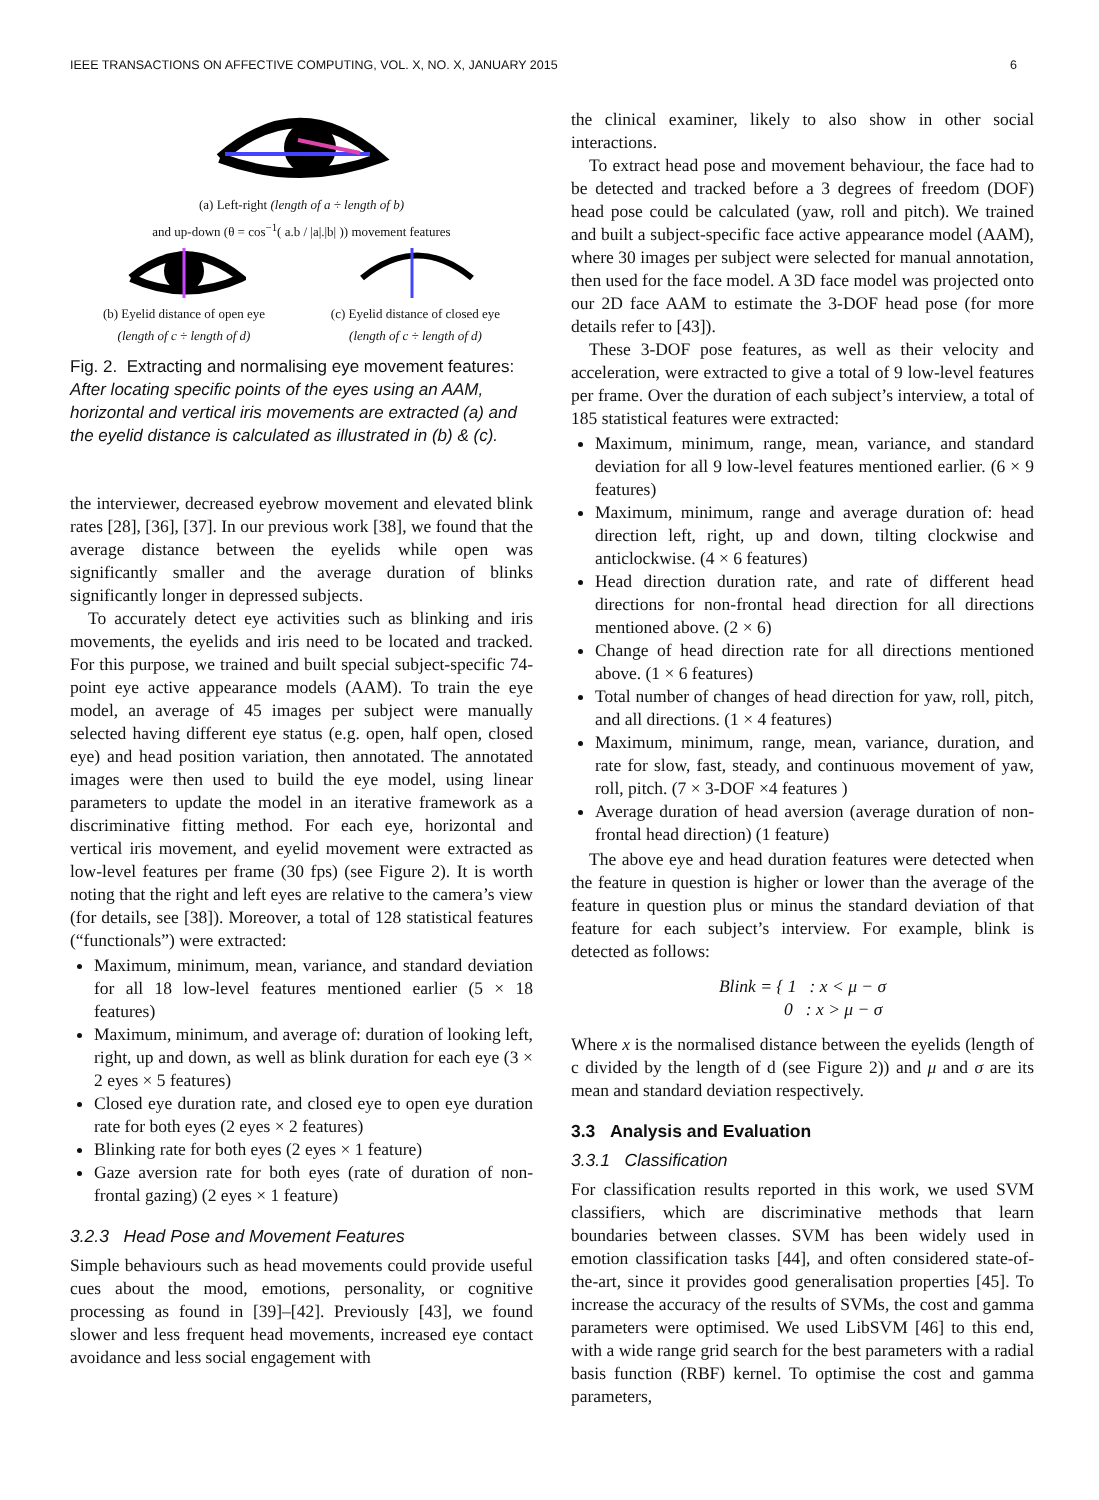IEEE TRANSACTIONS ON AFFECTIVE COMPUTING, VOL. X, NO. X, JANUARY 2015 6
(a) Left-right (length of a ÷ length of b)
and up-down (θ = cos<sup>−1</sup>( a.b / |a|.|b| )) movement features
(b) Eyelid distance of open eye
(length of c ÷ length of d)
(c) Eyelid distance of closed eye
(length of c ÷ length of d)
Fig. 2. Extracting and normalising eye movement features: After locating specific points of the eyes using an AAM, horizontal and vertical iris movements are extracted (a) and the eyelid distance is calculated as illustrated in (b) & (c).
the interviewer, decreased eyebrow movement and elevated blink rates [28], [36], [37]. In our previous work [38], we found that the average distance between the eyelids while open was significantly smaller and the average duration of blinks significantly longer in depressed subjects.
To accurately detect eye activities such as blinking and iris movements, the eyelids and iris need to be located and tracked. For this purpose, we trained and built special subject-specific 74-point eye active appearance models (AAM). To train the eye model, an average of 45 images per subject were manually selected having different eye status (e.g. open, half open, closed eye) and head position variation, then annotated. The annotated images were then used to build the eye model, using linear parameters to update the model in an iterative framework as a discriminative fitting method. For each eye, horizontal and vertical iris movement, and eyelid movement were extracted as low-level features per frame (30 fps) (see Figure 2). It is worth noting that the right and left eyes are relative to the camera’s view (for details, see [38]). Moreover, a total of 128 statistical features (“functionals”) were extracted:
Maximum, minimum, mean, variance, and standard deviation for all 18 low-level features mentioned earlier (5 × 18 features)
Maximum, minimum, and average of: duration of looking left, right, up and down, as well as blink duration for each eye (3 × 2 eyes × 5 features)
Closed eye duration rate, and closed eye to open eye duration rate for both eyes (2 eyes × 2 features)
Blinking rate for both eyes (2 eyes × 1 feature)
Gaze aversion rate for both eyes (rate of duration of non-frontal gazing) (2 eyes × 1 feature)
3.2.3 Head Pose and Movement Features
Simple behaviours such as head movements could provide useful cues about the mood, emotions, personality, or cognitive processing as found in [39]–[42]. Previously [43], we found slower and less frequent head movements, increased eye contact avoidance and less social engagement with
the clinical examiner, likely to also show in other social interactions.
To extract head pose and movement behaviour, the face had to be detected and tracked before a 3 degrees of freedom (DOF) head pose could be calculated (yaw, roll and pitch). We trained and built a subject-specific face active appearance model (AAM), where 30 images per subject were selected for manual annotation, then used for the face model. A 3D face model was projected onto our 2D face AAM to estimate the 3-DOF head pose (for more details refer to [43]).
These 3-DOF pose features, as well as their velocity and acceleration, were extracted to give a total of 9 low-level features per frame. Over the duration of each subject’s interview, a total of 185 statistical features were extracted:
Maximum, minimum, range, mean, variance, and standard deviation for all 9 low-level features mentioned earlier. (6 × 9 features)
Maximum, minimum, range and average duration of: head direction left, right, up and down, tilting clockwise and anticlockwise. (4 × 6 features)
Head direction duration rate, and rate of different head directions for non-frontal head direction for all directions mentioned above. (2 × 6)
Change of head direction rate for all directions mentioned above. (1 × 6 features)
Total number of changes of head direction for yaw, roll, pitch, and all directions. (1 × 4 features)
Maximum, minimum, range, mean, variance, duration, and rate for slow, fast, steady, and continuous movement of yaw, roll, pitch. (7 × 3-DOF ×4 features )
Average duration of head aversion (average duration of non-frontal head direction) (1 feature)
The above eye and head duration features were detected when the feature in question is higher or lower than the average of the feature in question plus or minus the standard deviation of that feature for each subject’s interview. For example, blink is detected as follows:
Blink = { 1 : x < μ − σ
0 : x > μ − σ
Where x is the normalised distance between the eyelids (length of c divided by the length of d (see Figure 2)) and μ and σ are its mean and standard deviation respectively.
3.3 Analysis and Evaluation
3.3.1 Classification
For classification results reported in this work, we used SVM classifiers, which are discriminative methods that learn boundaries between classes. SVM has been widely used in emotion classification tasks [44], and often considered state-of-the-art, since it provides good generalisation properties [45]. To increase the accuracy of the results of SVMs, the cost and gamma parameters were optimised. We used LibSVM [46] to this end, with a wide range grid search for the best parameters with a radial basis function (RBF) kernel. To optimise the cost and gamma parameters,